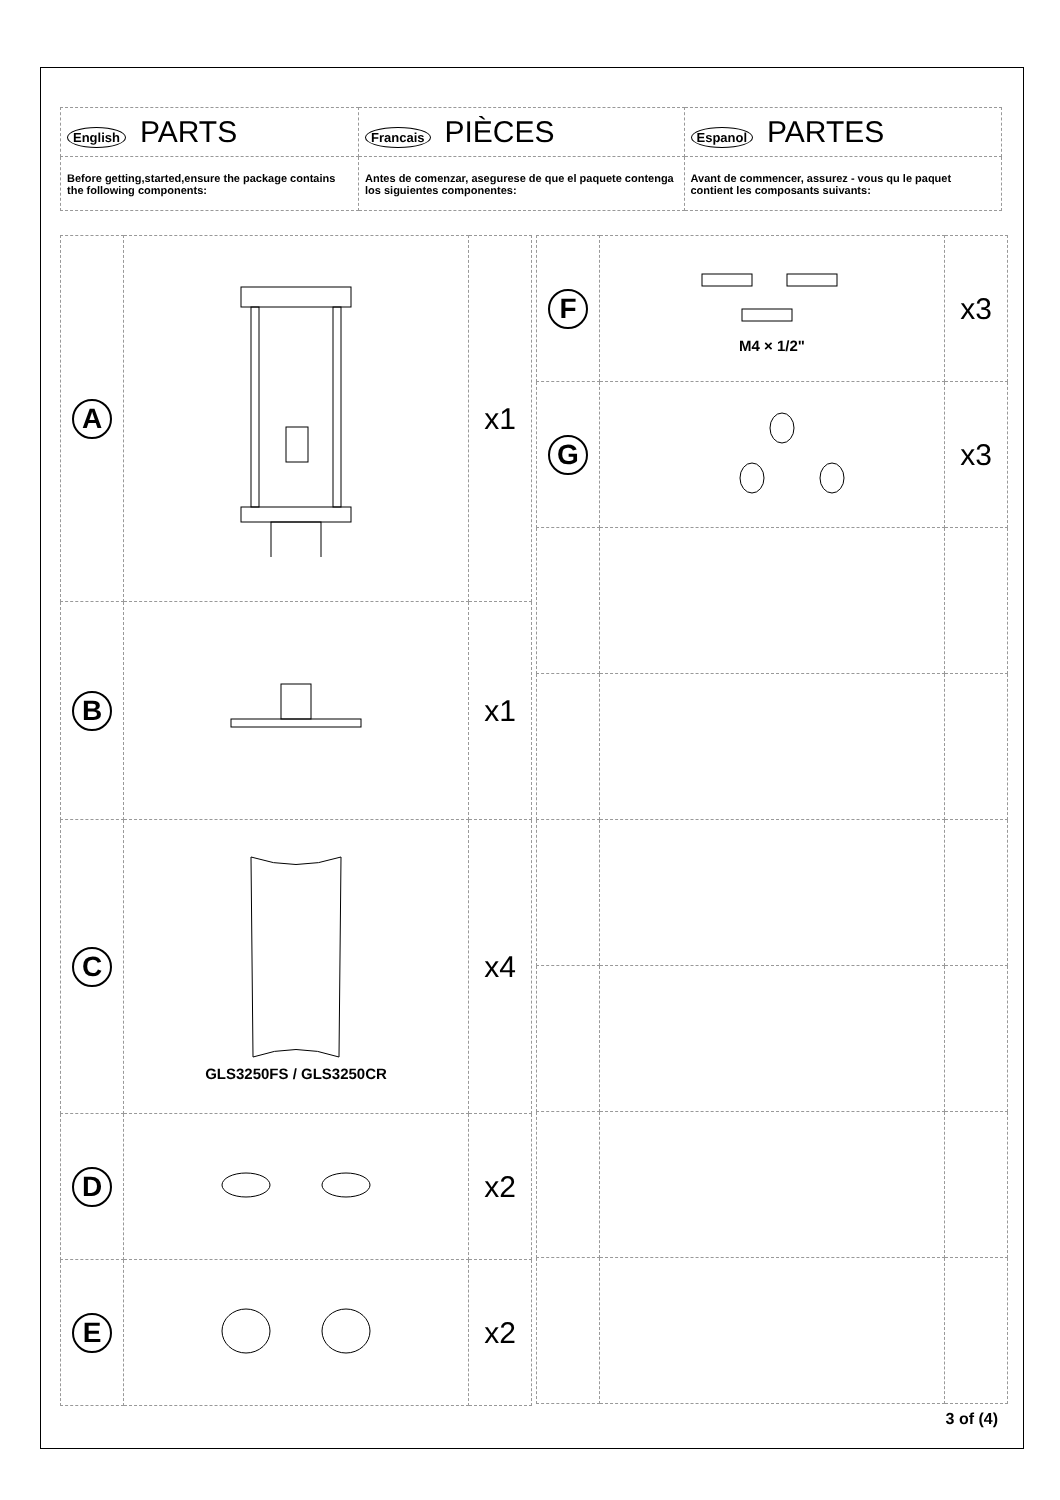| English PARTS | Francais PIÈCES | Espanol PARTES |
| Before getting,started,ensure the package contains the following components: | Antes de comenzar, asegurese de que el paquete contenga los siguientes componentes: | Avant de commencer, assurez - vous qu le paquet contient les composants suivants: |
| A | | x1 |
| B | | x1 |
| C | GLS3250FS / GLS3250CR | x4 |
| D | | x2 |
| E | | x2 |
| F | M4 × 1/2" | x3 |
| G | | x3 |
3 of (4)